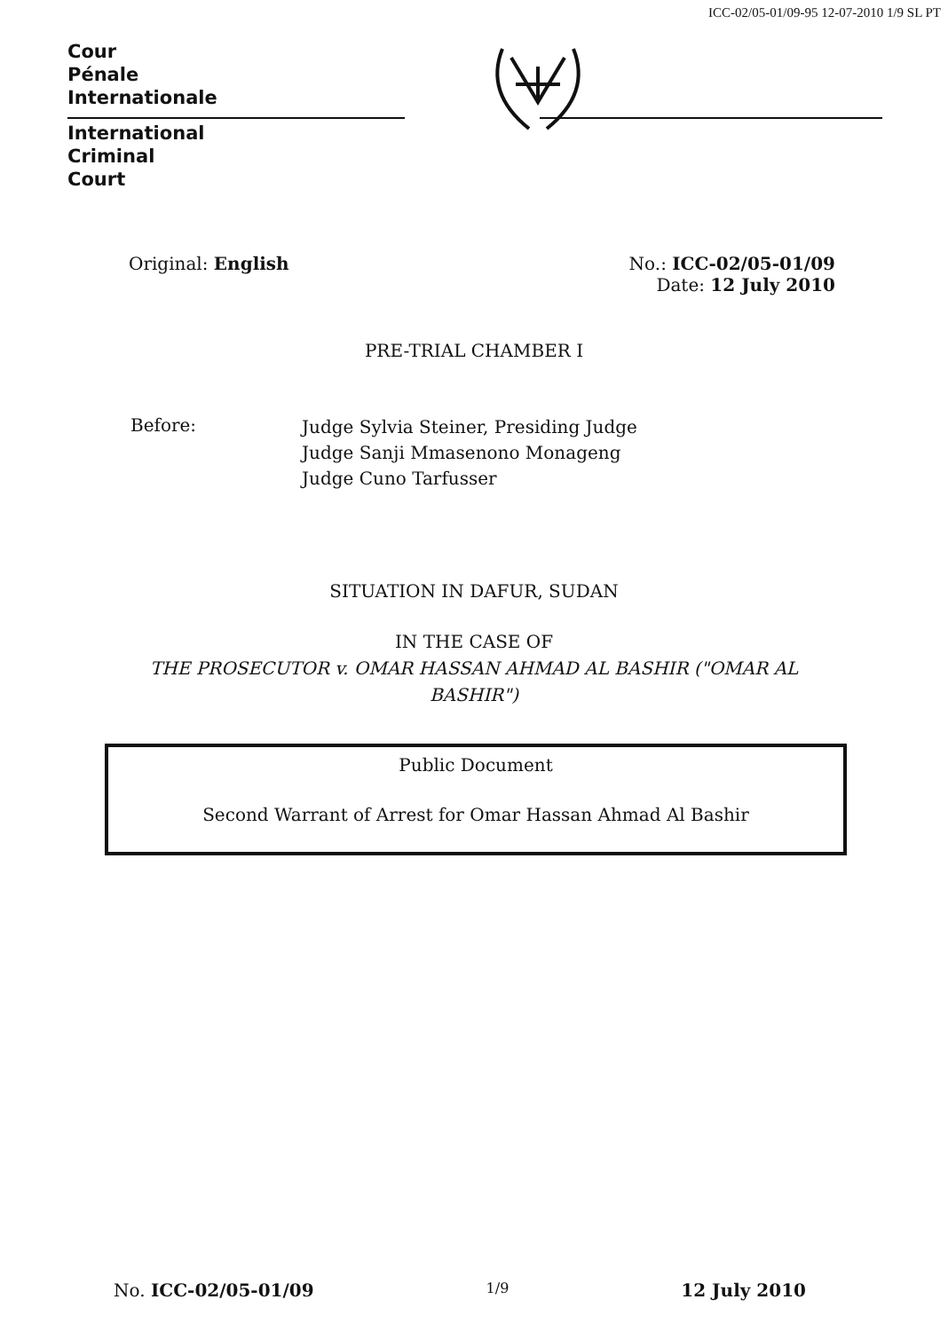ICC-02/05-01/09-95 12-07-2010 1/9 SL PT
Cour
Pénale
Internationale
International
Criminal
Court
Original: English No.: ICC-02/05-01/09
Date: 12 July 2010
PRE-TRIAL CHAMBER I
Before:
Judge Sylvia Steiner, Presiding Judge
Judge Sanji Mmasenono Monageng
Judge Cuno Tarfusser
SITUATION IN DAFUR, SUDAN
IN THE CASE OF
THE PROSECUTOR v. OMAR HASSAN AHMAD AL BASHIR ("OMAR AL
BASHIR")
Public Document
Second Warrant of Arrest for Omar Hassan Ahmad Al Bashir
No. ICC-02/05-01/09
1/9
12 July 2010